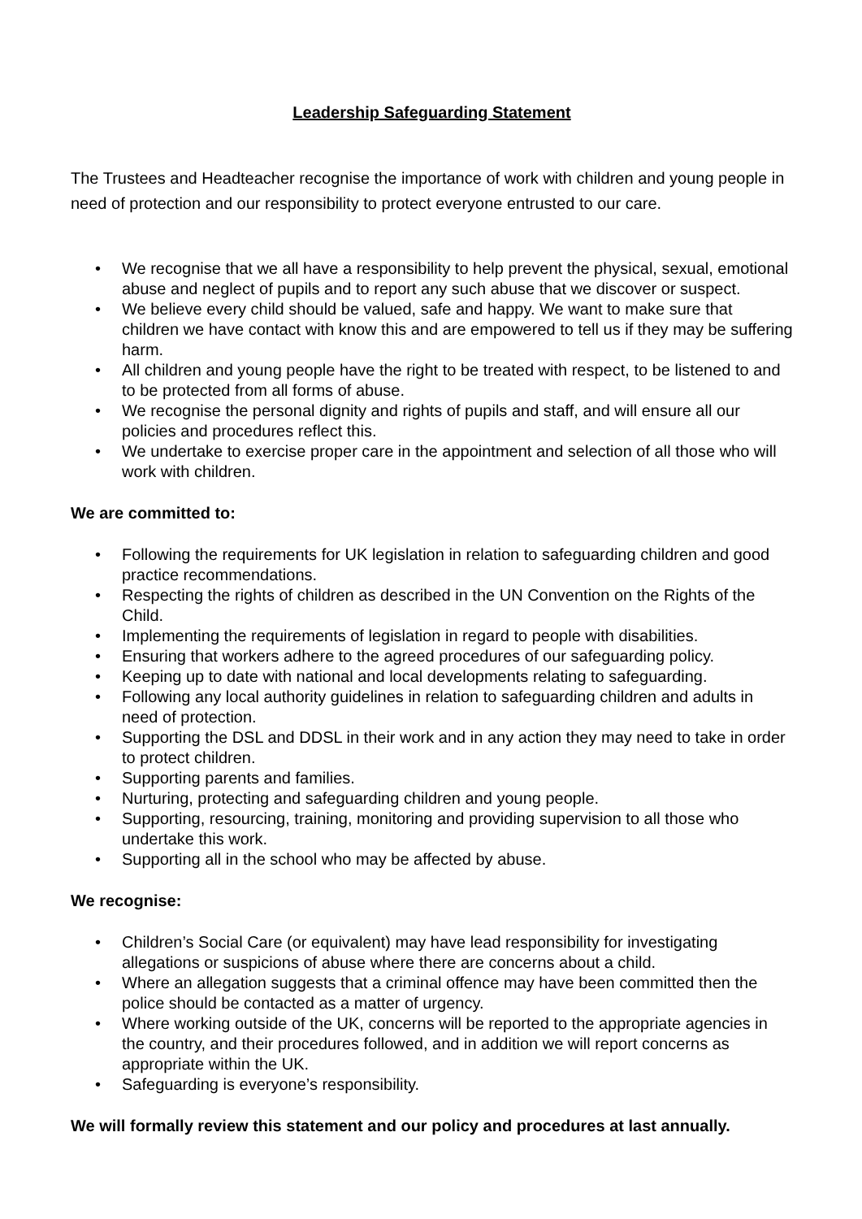Leadership Safeguarding Statement
The Trustees and Headteacher recognise the importance of work with children and young people in need of protection and our responsibility to protect everyone entrusted to our care.
• We recognise that we all have a responsibility to help prevent the physical, sexual, emotional abuse and neglect of pupils and to report any such abuse that we discover or suspect.
• We believe every child should be valued, safe and happy. We want to make sure that children we have contact with know this and are empowered to tell us if they may be suffering harm.
• All children and young people have the right to be treated with respect, to be listened to and to be protected from all forms of abuse.
• We recognise the personal dignity and rights of pupils and staff, and will ensure all our policies and procedures reflect this.
• We undertake to exercise proper care in the appointment and selection of all those who will work with children.
We are committed to:
• Following the requirements for UK legislation in relation to safeguarding children and good practice recommendations.
• Respecting the rights of children as described in the UN Convention on the Rights of the Child.
• Implementing the requirements of legislation in regard to people with disabilities.
• Ensuring that workers adhere to the agreed procedures of our safeguarding policy.
• Keeping up to date with national and local developments relating to safeguarding.
• Following any local authority guidelines in relation to safeguarding children and adults in need of protection.
• Supporting the DSL and DDSL in their work and in any action they may need to take in order to protect children.
• Supporting parents and families.
• Nurturing, protecting and safeguarding children and young people.
• Supporting, resourcing, training, monitoring and providing supervision to all those who undertake this work.
• Supporting all in the school who may be affected by abuse.
We recognise:
• Children’s Social Care (or equivalent) may have lead responsibility for investigating allegations or suspicions of abuse where there are concerns about a child.
• Where an allegation suggests that a criminal offence may have been committed then the police should be contacted as a matter of urgency.
• Where working outside of the UK, concerns will be reported to the appropriate agencies in the country, and their procedures followed, and in addition we will report concerns as appropriate within the UK.
• Safeguarding is everyone’s responsibility.
We will formally review this statement and our policy and procedures at last annually.